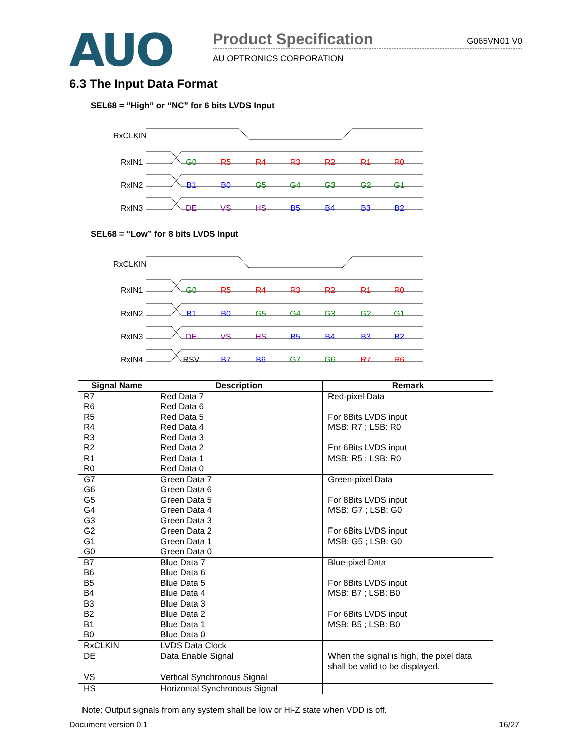AUO
Product Specification G065VN01 V0
AU OPTRONICS CORPORATION
6.3 The Input Data Format
SEL68 = ”High” or “NC” for 6 bits LVDS Input
RxCLKIN
RxIN1
RxIN2
RxIN3
G0
R5
R4
R3
R2
R1
R0
B1
B0
G5
G4
G3
G2
G1
DE
VS
HS
B5
B4
B3
B2
SEL68 = “Low” for 8 bits LVDS Input
RxCLKIN
RxIN1
RxIN2
RxIN3
RxIN4
G0
R5
R4
R3
R2
R1
R0
B1
B0
G5
G4
G3
G2
G1
DE
VS
HS
B5
B4
B3
B2
RSV
B7
B6
G7
G6
R7
R6
| Signal Name | Description | Remark |
| --- | --- | --- |
| R7 R6 R5 R4 R3 R2 R1 R0 | Red Data 7 Red Data 6 Red Data 5 Red Data 4 Red Data 3 Red Data 2 Red Data 1 Red Data 0 | Red-pixel Data For 8Bits LVDS input MSB: R7 ; LSB: R0 For 6Bits LVDS input MSB: R5 ; LSB: R0 |
| G7 G6 G5 G4 G3 G2 G1 G0 | Green Data 7 Green Data 6 Green Data 5 Green Data 4 Green Data 3 Green Data 2 Green Data 1 Green Data 0 | Green-pixel Data For 8Bits LVDS input MSB: G7 ; LSB: G0 For 6Bits LVDS input MSB: G5 ; LSB: G0 |
| B7 B6 B5 B4 B3 B2 B1 B0 | Blue Data 7 Blue Data 6 Blue Data 5 Blue Data 4 Blue Data 3 Blue Data 2 Blue Data 1 Blue Data 0 | Blue-pixel Data For 8Bits LVDS input MSB: B7 ; LSB: B0 For 6Bits LVDS input MSB: B5 ; LSB: B0 |
| RxCLKIN | LVDS Data Clock | |
| DE | Data Enable Signal | When the signal is high, the pixel data shall be valid to be displayed. |
| VS | Vertical Synchronous Signal | |
| HS | Horizontal Synchronous Signal | |
Note: Output signals from any system shall be low or Hi-Z state when VDD is off.
Document version 0.1 16/27